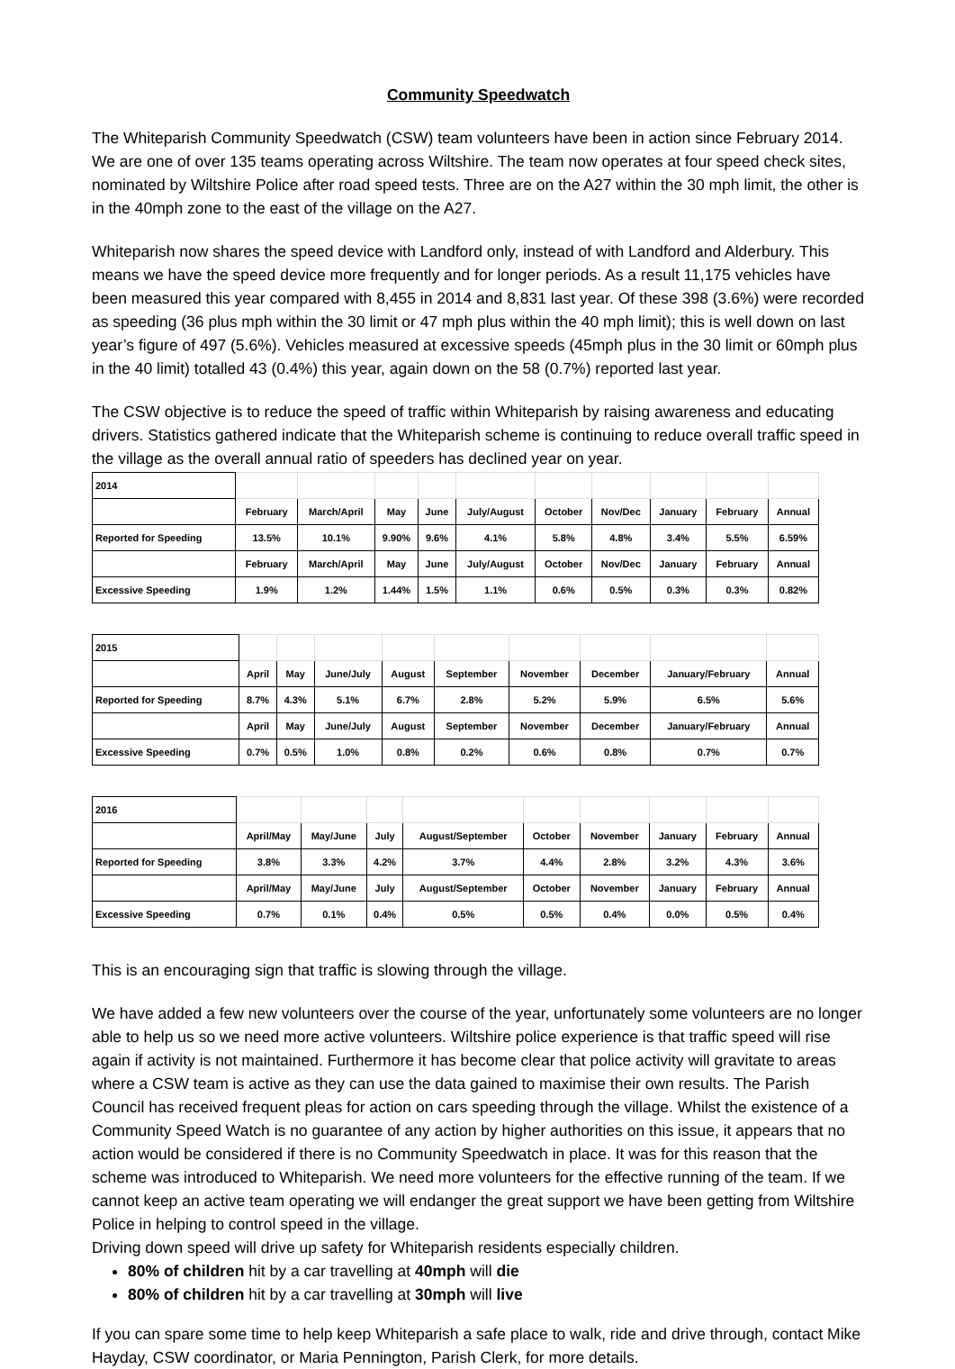Community Speedwatch
The Whiteparish Community Speedwatch (CSW) team volunteers have been in action since February 2014. We are one of over 135 teams operating across Wiltshire. The team now operates at four speed check sites, nominated by Wiltshire Police after road speed tests. Three are on the A27 within the 30 mph limit, the other is in the 40mph zone to the east of the village on the A27.
Whiteparish now shares the speed device with Landford only, instead of with Landford and Alderbury. This means we have the speed device more frequently and for longer periods. As a result 11,175 vehicles have been measured this year compared with 8,455 in 2014 and 8,831 last year. Of these 398 (3.6%) were recorded as speeding (36 plus mph within the 30 limit or 47 mph plus within the 40 mph limit); this is well down on last year’s figure of 497 (5.6%). Vehicles measured at excessive speeds (45mph plus in the 30 limit or 60mph plus in the 40 limit) totalled 43 (0.4%) this year, again down on the 58 (0.7%) reported last year.
The CSW objective is to reduce the speed of traffic within Whiteparish by raising awareness and educating drivers. Statistics gathered indicate that the Whiteparish scheme is continuing to reduce overall traffic speed in the village as the overall annual ratio of speeders has declined year on year.
| 2014 | | | | | | | | | | |
| | February | March/April | May | June | July/August | October | Nov/Dec | January | February | Annual |
| Reported for Speeding | 13.5% | 10.1% | 9.90% | 9.6% | 4.1% | 5.8% | 4.8% | 3.4% | 5.5% | 6.59% |
| | February | March/April | May | June | July/August | October | Nov/Dec | January | February | Annual |
| Excessive Speeding | 1.9% | 1.2% | 1.44% | 1.5% | 1.1% | 0.6% | 0.5% | 0.3% | 0.3% | 0.82% |
| 2015 | | | | | | | | | |
| | April | May | June/July | August | September | November | December | January/February | Annual |
| Reported for Speeding | 8.7% | 4.3% | 5.1% | 6.7% | 2.8% | 5.2% | 5.9% | 6.5% | 5.6% |
| | April | May | June/July | August | September | November | December | January/February | Annual |
| Excessive Speeding | 0.7% | 0.5% | 1.0% | 0.8% | 0.2% | 0.6% | 0.8% | 0.7% | 0.7% |
| 2016 | | | | | | | | | |
| | April/May | May/June | July | August/September | October | November | January | February | Annual |
| Reported for Speeding | 3.8% | 3.3% | 4.2% | 3.7% | 4.4% | 2.8% | 3.2% | 4.3% | 3.6% |
| | April/May | May/June | July | August/September | October | November | January | February | Annual |
| Excessive Speeding | 0.7% | 0.1% | 0.4% | 0.5% | 0.5% | 0.4% | 0.0% | 0.5% | 0.4% |
This is an encouraging sign that traffic is slowing through the village.
We have added a few new volunteers over the course of the year, unfortunately some volunteers are no longer able to help us so we need more active volunteers. Wiltshire police experience is that traffic speed will rise again if activity is not maintained. Furthermore it has become clear that police activity will gravitate to areas where a CSW team is active as they can use the data gained to maximise their own results. The Parish Council has received frequent pleas for action on cars speeding through the village. Whilst the existence of a Community Speed Watch is no guarantee of any action by higher authorities on this issue, it appears that no action would be considered if there is no Community Speedwatch in place. It was for this reason that the scheme was introduced to Whiteparish. We need more volunteers for the effective running of the team. If we cannot keep an active team operating we will endanger the great support we have been getting from Wiltshire Police in helping to control speed in the village.
Driving down speed will drive up safety for Whiteparish residents especially children.
80% of children hit by a car travelling at 40mph will die
80% of children hit by a car travelling at 30mph will live
If you can spare some time to help keep Whiteparish a safe place to walk, ride and drive through, contact Mike Hayday, CSW coordinator, or Maria Pennington, Parish Clerk, for more details.